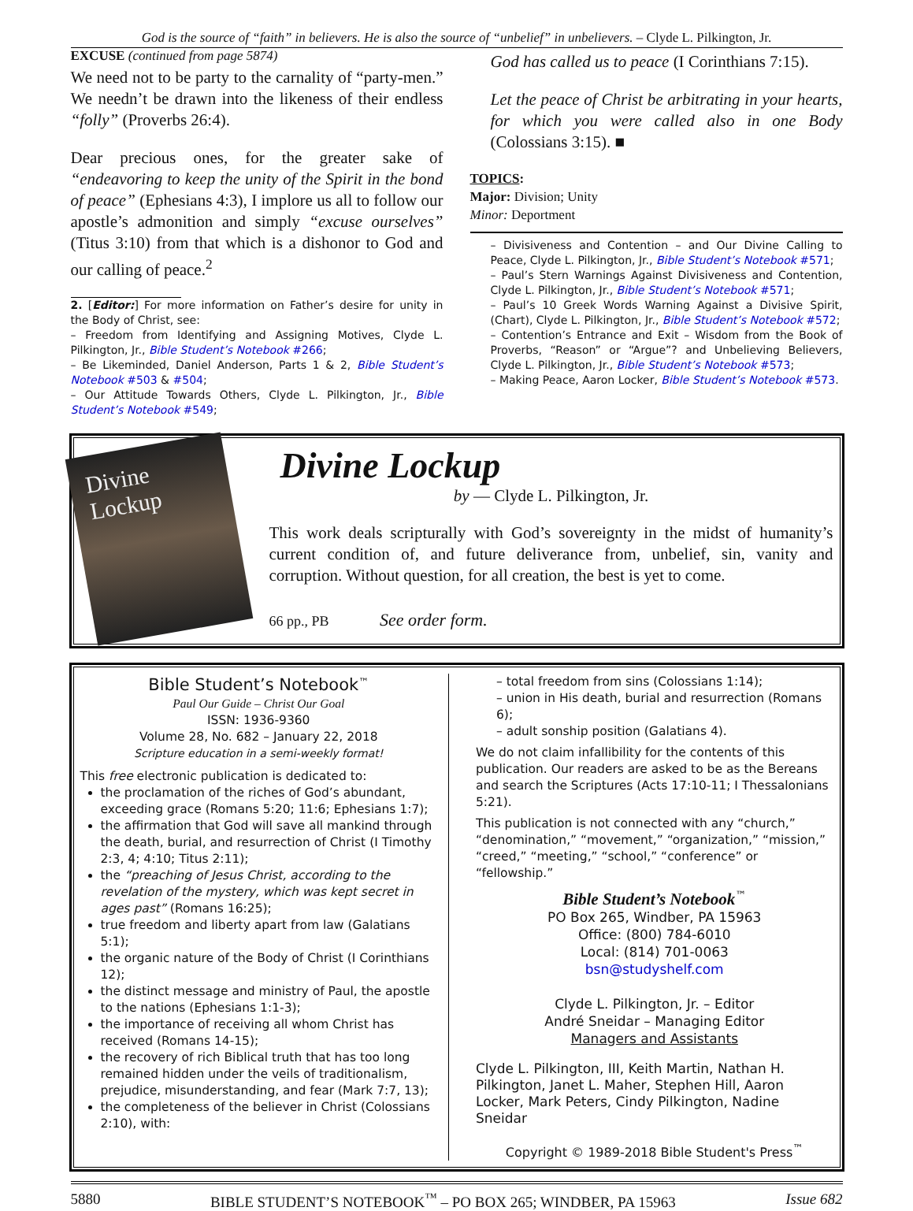God is the source of “faith” in believers. He is also the source of “unbelief” in unbelievers. – Clyde L. Pilkington, Jr.
EXCUSE (continued from page 5874)
We need not to be party to the carnality of “party-men.” We needn’t be drawn into the likeness of their endless “folly” (Proverbs 26:4).
Dear precious ones, for the greater sake of “endeavoring to keep the unity of the Spirit in the bond of peace” (Ephesians 4:3), I implore us all to follow our apostle’s admonition and simply “excuse ourselves” (Titus 3:10) from that which is a dishonor to God and our calling of peace.<sup>2</sup>
2. [Editor:] For more information on Father’s desire for unity in the Body of Christ, see:
– Freedom from Identifying and Assigning Motives, Clyde L. Pilkington, Jr., Bible Student’s Notebook #266;
– Be Likeminded, Daniel Anderson, Parts 1 & 2, Bible Student’s Notebook #503 & #504;
– Our Attitude Towards Others, Clyde L. Pilkington, Jr., Bible Student’s Notebook #549;
God has called us to peace (I Corinthians 7:15).
Let the peace of Christ be arbitrating in your hearts, for which you were called also in one Body (Colossians 3:15). ■
TOPICS:
Major: Division; Unity
Minor: Deportment
– Divisiveness and Contention – and Our Divine Calling to Peace, Clyde L. Pilkington, Jr., Bible Student’s Notebook #571;
– Paul’s Stern Warnings Against Divisiveness and Contention, Clyde L. Pilkington, Jr., Bible Student’s Notebook #571;
– Paul’s 10 Greek Words Warning Against a Divisive Spirit, (Chart), Clyde L. Pilkington, Jr., Bible Student’s Notebook #572;
– Contention’s Entrance and Exit – Wisdom from the Book of Proverbs, “Reason” or “Argue”? and Unbelieving Believers, Clyde L. Pilkington, Jr., Bible Student’s Notebook #573;
– Making Peace, Aaron Locker, Bible Student’s Notebook #573.
Divine
Lockup
Divine Lockup
by — Clyde L. Pilkington, Jr.
This work deals scripturally with God’s sovereignty in the midst of humanity’s current condition of, and future deliverance from, unbelief, sin, vanity and corruption. Without question, for all creation, the best is yet to come.
66 pp., PB See order form.
Bible Student’s Notebook<sup>™</sup>
Paul Our Guide – Christ Our Goal
ISSN: 1936-9360
Volume 28, No. 682 – January 22, 2018
Scripture education in a semi-weekly format!
This free electronic publication is dedicated to:
the proclamation of the riches of God’s abundant, exceeding grace (Romans 5:20; 11:6; Ephesians 1:7);
the affirmation that God will save all mankind through the death, burial, and resurrection of Christ (I Timothy 2:3, 4; 4:10; Titus 2:11);
the “preaching of Jesus Christ, according to the revelation of the mystery, which was kept secret in ages past” (Romans 16:25);
true freedom and liberty apart from law (Galatians 5:1);
the organic nature of the Body of Christ (I Corinthians 12);
the distinct message and ministry of Paul, the apostle to the nations (Ephesians 1:1-3);
the importance of receiving all whom Christ has received (Romans 14-15);
the recovery of rich Biblical truth that has too long remained hidden under the veils of traditionalism, prejudice, misunderstanding, and fear (Mark 7:7, 13);
the completeness of the believer in Christ (Colossians 2:10), with:
– total freedom from sins (Colossians 1:14);
– union in His death, burial and resurrection (Romans 6);
– adult sonship position (Galatians 4).
We do not claim infallibility for the contents of this publication. Our readers are asked to be as the Bereans and search the Scriptures (Acts 17:10-11; I Thessalonians 5:21).
This publication is not connected with any “church,” “denomination,” “movement,” “organization,” “mission,” “creed,” “meeting,” “school,” “conference” or “fellowship.”
Bible Student’s Notebook<sup>™</sup>
PO Box 265, Windber, PA 15963
Office: (800) 784-6010
Local: (814) 701-0063
bsn@studyshelf.com
Clyde L. Pilkington, Jr. – Editor
André Sneidar – Managing Editor
Managers and Assistants
Clyde L. Pilkington, III, Keith Martin, Nathan H. Pilkington, Janet L. Maher, Stephen Hill, Aaron Locker, Mark Peters, Cindy Pilkington, Nadine Sneidar
Copyright © 1989-2018 Bible Student's Press<sup>™</sup>
5880 BIBLE STUDENT’S NOTEBOOK<sup>™</sup> – PO BOX 265; WINDBER, PA 15963 Issue 682